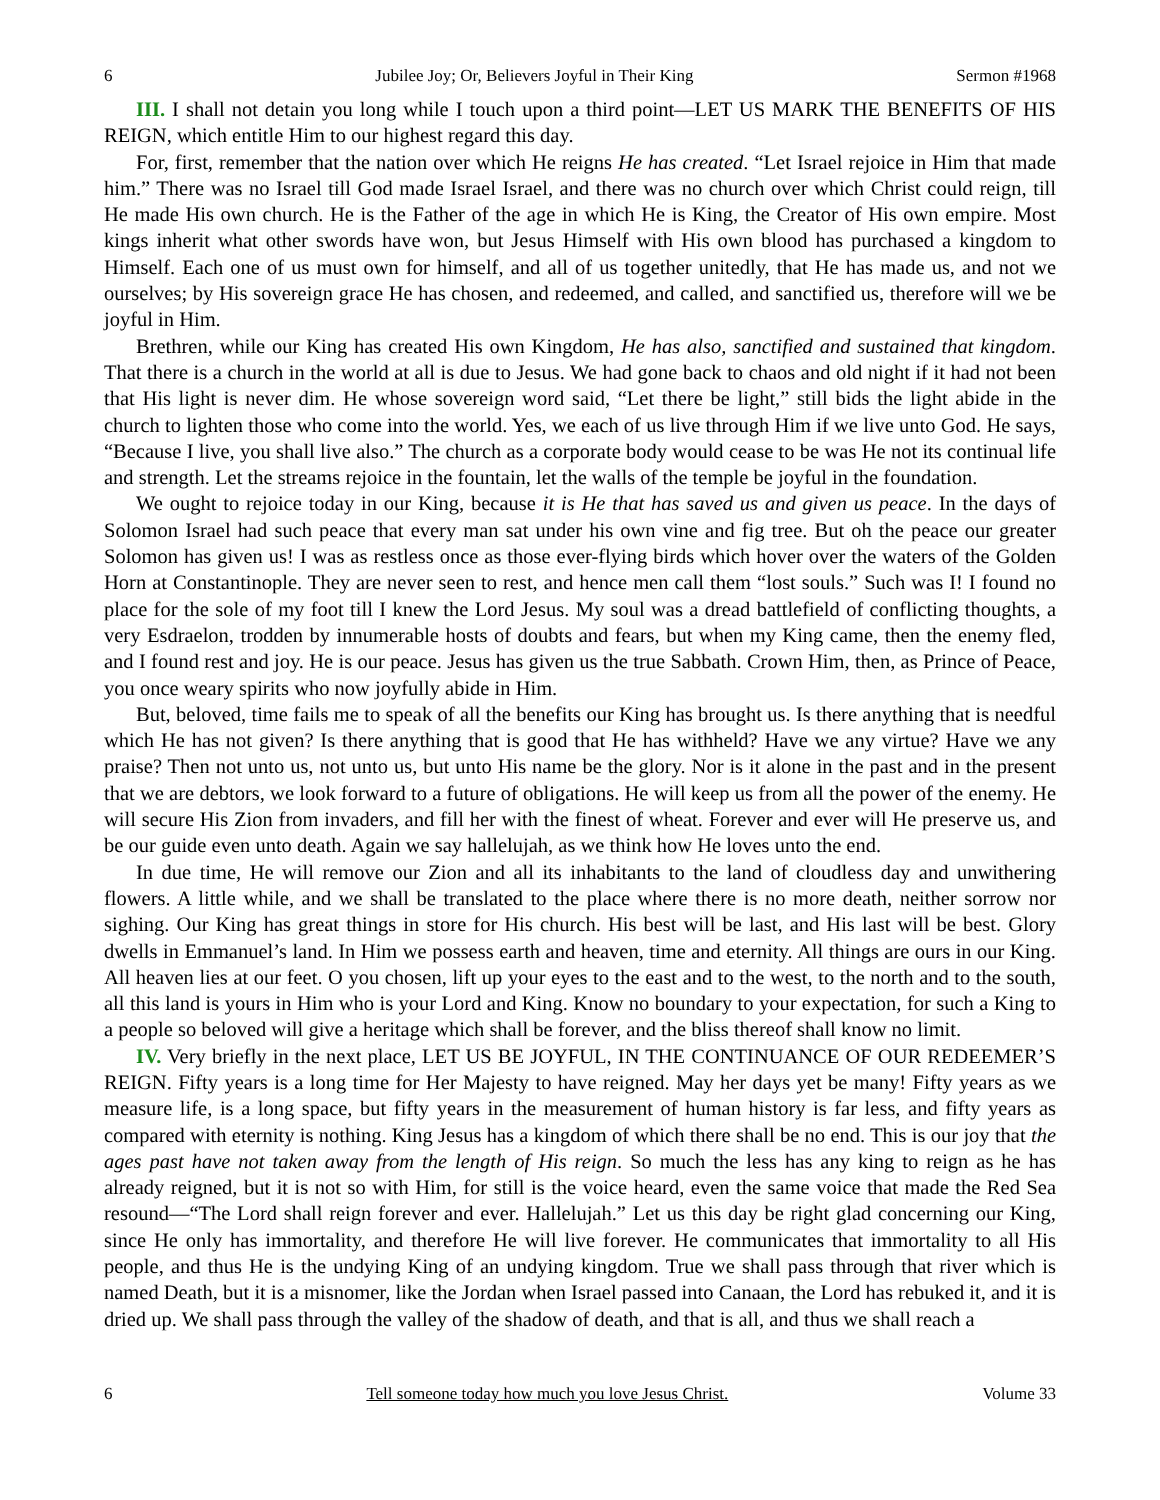6 Jubilee Joy; Or, Believers Joyful in Their King Sermon #1968
III. I shall not detain you long while I touch upon a third point—LET US MARK THE BENEFITS OF HIS REIGN, which entitle Him to our highest regard this day.
For, first, remember that the nation over which He reigns He has created. “Let Israel rejoice in Him that made him.” There was no Israel till God made Israel Israel, and there was no church over which Christ could reign, till He made His own church. He is the Father of the age in which He is King, the Creator of His own empire. Most kings inherit what other swords have won, but Jesus Himself with His own blood has purchased a kingdom to Himself. Each one of us must own for himself, and all of us together unitedly, that He has made us, and not we ourselves; by His sovereign grace He has chosen, and redeemed, and called, and sanctified us, therefore will we be joyful in Him.
Brethren, while our King has created His own Kingdom, He has also, sanctified and sustained that kingdom. That there is a church in the world at all is due to Jesus. We had gone back to chaos and old night if it had not been that His light is never dim. He whose sovereign word said, “Let there be light,” still bids the light abide in the church to lighten those who come into the world. Yes, we each of us live through Him if we live unto God. He says, “Because I live, you shall live also.” The church as a corporate body would cease to be was He not its continual life and strength. Let the streams rejoice in the fountain, let the walls of the temple be joyful in the foundation.
We ought to rejoice today in our King, because it is He that has saved us and given us peace. In the days of Solomon Israel had such peace that every man sat under his own vine and fig tree. But oh the peace our greater Solomon has given us! I was as restless once as those ever-flying birds which hover over the waters of the Golden Horn at Constantinople. They are never seen to rest, and hence men call them “lost souls.” Such was I! I found no place for the sole of my foot till I knew the Lord Jesus. My soul was a dread battlefield of conflicting thoughts, a very Esdraelon, trodden by innumerable hosts of doubts and fears, but when my King came, then the enemy fled, and I found rest and joy. He is our peace. Jesus has given us the true Sabbath. Crown Him, then, as Prince of Peace, you once weary spirits who now joyfully abide in Him.
But, beloved, time fails me to speak of all the benefits our King has brought us. Is there anything that is needful which He has not given? Is there anything that is good that He has withheld? Have we any virtue? Have we any praise? Then not unto us, not unto us, but unto His name be the glory. Nor is it alone in the past and in the present that we are debtors, we look forward to a future of obligations. He will keep us from all the power of the enemy. He will secure His Zion from invaders, and fill her with the finest of wheat. Forever and ever will He preserve us, and be our guide even unto death. Again we say hallelujah, as we think how He loves unto the end.
In due time, He will remove our Zion and all its inhabitants to the land of cloudless day and unwithering flowers. A little while, and we shall be translated to the place where there is no more death, neither sorrow nor sighing. Our King has great things in store for His church. His best will be last, and His last will be best. Glory dwells in Emmanuel’s land. In Him we possess earth and heaven, time and eternity. All things are ours in our King. All heaven lies at our feet. O you chosen, lift up your eyes to the east and to the west, to the north and to the south, all this land is yours in Him who is your Lord and King. Know no boundary to your expectation, for such a King to a people so beloved will give a heritage which shall be forever, and the bliss thereof shall know no limit.
IV. Very briefly in the next place, LET US BE JOYFUL, IN THE CONTINUANCE OF OUR REDEEMER’S REIGN. Fifty years is a long time for Her Majesty to have reigned. May her days yet be many! Fifty years as we measure life, is a long space, but fifty years in the measurement of human history is far less, and fifty years as compared with eternity is nothing. King Jesus has a kingdom of which there shall be no end. This is our joy that the ages past have not taken away from the length of His reign. So much the less has any king to reign as he has already reigned, but it is not so with Him, for still is the voice heard, even the same voice that made the Red Sea resound—“The Lord shall reign forever and ever. Hallelujah.” Let us this day be right glad concerning our King, since He only has immortality, and therefore He will live forever. He communicates that immortality to all His people, and thus He is the undying King of an undying kingdom. True we shall pass through that river which is named Death, but it is a misnomer, like the Jordan when Israel passed into Canaan, the Lord has rebuked it, and it is dried up. We shall pass through the valley of the shadow of death, and that is all, and thus we shall reach a
6 Tell someone today how much you love Jesus Christ. Volume 33